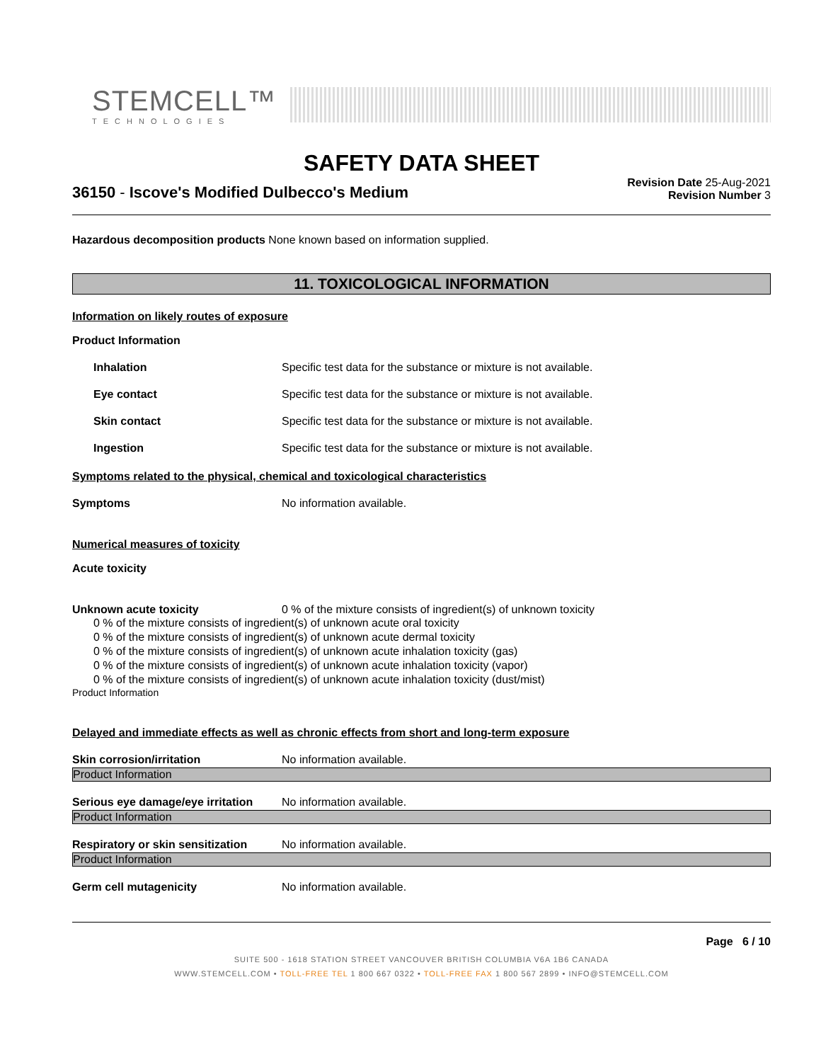STEMCELL™
TECHNOLOGIES
SAFETY DATA SHEET
36150 - Iscove's Modified Dulbecco's Medium
Revision Date 25-Aug-2021
Revision Number 3
Hazardous decomposition products None known based on information supplied.
11. TOXICOLOGICAL INFORMATION
Information on likely routes of exposure
Product Information
Inhalation Specific test data for the substance or mixture is not available.
Eye contact Specific test data for the substance or mixture is not available.
Skin contact Specific test data for the substance or mixture is not available.
Ingestion Specific test data for the substance or mixture is not available.
Symptoms related to the physical, chemical and toxicological characteristics
Symptoms No information available.
Numerical measures of toxicity
Acute toxicity
Unknown acute toxicity 0 % of the mixture consists of ingredient(s) of unknown toxicity
0 % of the mixture consists of ingredient(s) of unknown acute oral toxicity
0 % of the mixture consists of ingredient(s) of unknown acute dermal toxicity
0 % of the mixture consists of ingredient(s) of unknown acute inhalation toxicity (gas)
0 % of the mixture consists of ingredient(s) of unknown acute inhalation toxicity (vapor)
0 % of the mixture consists of ingredient(s) of unknown acute inhalation toxicity (dust/mist)
Product Information
Delayed and immediate effects as well as chronic effects from short and long-term exposure
Skin corrosion/irritation No information available.
Product Information
Serious eye damage/eye irritation
No information available.
Product Information
Respiratory or skin sensitization
No information available.
Product Information
Germ cell mutagenicity No information available.
Page 6 / 10
SUITE 500 - 1618 STATION STREET VANCOUVER BRITISH COLUMBIA V6A 1B6 CANADA
WWW.STEMCELL.COM • TOLL-FREE TEL 1 800 667 0322 • TOLL-FREE FAX 1 800 567 2899 • INFO@STEMCELL.COM